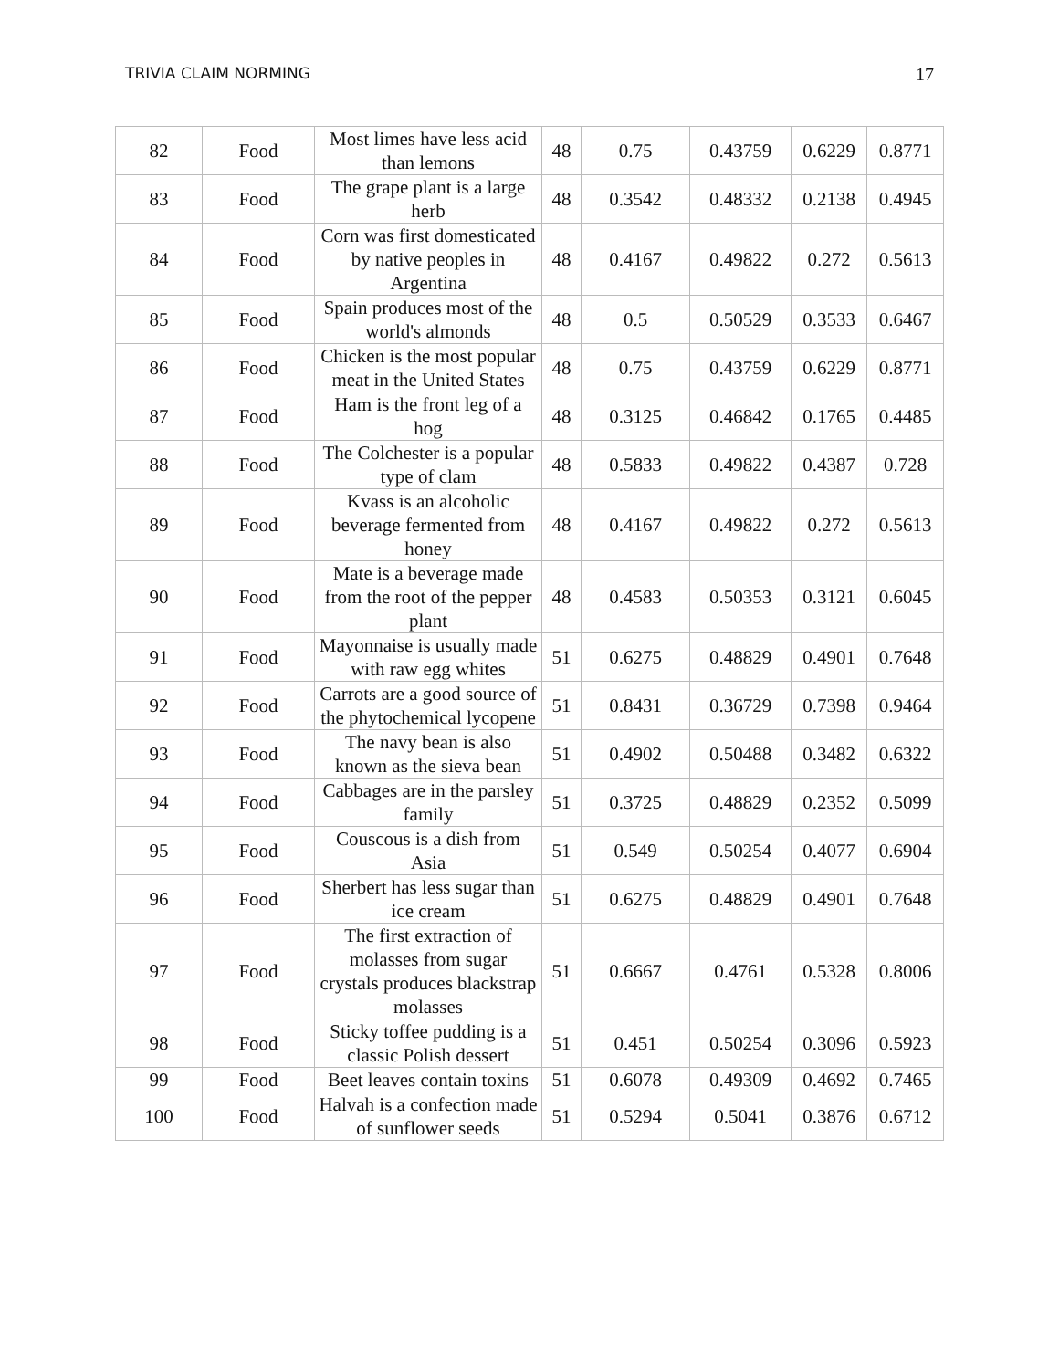TRIVIA CLAIM NORMING 17
| 82 | Food | Most limes have less acid than lemons | 48 | 0.75 | 0.43759 | 0.6229 | 0.8771 |
| 83 | Food | The grape plant is a large herb | 48 | 0.3542 | 0.48332 | 0.2138 | 0.4945 |
| 84 | Food | Corn was first domesticated by native peoples in Argentina | 48 | 0.4167 | 0.49822 | 0.272 | 0.5613 |
| 85 | Food | Spain produces most of the world's almonds | 48 | 0.5 | 0.50529 | 0.3533 | 0.6467 |
| 86 | Food | Chicken is the most popular meat in the United States | 48 | 0.75 | 0.43759 | 0.6229 | 0.8771 |
| 87 | Food | Ham is the front leg of a hog | 48 | 0.3125 | 0.46842 | 0.1765 | 0.4485 |
| 88 | Food | The Colchester is a popular type of clam | 48 | 0.5833 | 0.49822 | 0.4387 | 0.728 |
| 89 | Food | Kvass is an alcoholic beverage fermented from honey | 48 | 0.4167 | 0.49822 | 0.272 | 0.5613 |
| 90 | Food | Mate is a beverage made from the root of the pepper plant | 48 | 0.4583 | 0.50353 | 0.3121 | 0.6045 |
| 91 | Food | Mayonnaise is usually made with raw egg whites | 51 | 0.6275 | 0.48829 | 0.4901 | 0.7648 |
| 92 | Food | Carrots are a good source of the phytochemical lycopene | 51 | 0.8431 | 0.36729 | 0.7398 | 0.9464 |
| 93 | Food | The navy bean is also known as the sieva bean | 51 | 0.4902 | 0.50488 | 0.3482 | 0.6322 |
| 94 | Food | Cabbages are in the parsley family | 51 | 0.3725 | 0.48829 | 0.2352 | 0.5099 |
| 95 | Food | Couscous is a dish from Asia | 51 | 0.549 | 0.50254 | 0.4077 | 0.6904 |
| 96 | Food | Sherbert has less sugar than ice cream | 51 | 0.6275 | 0.48829 | 0.4901 | 0.7648 |
| 97 | Food | The first extraction of molasses from sugar crystals produces blackstrap molasses | 51 | 0.6667 | 0.4761 | 0.5328 | 0.8006 |
| 98 | Food | Sticky toffee pudding is a classic Polish dessert | 51 | 0.451 | 0.50254 | 0.3096 | 0.5923 |
| 99 | Food | Beet leaves contain toxins | 51 | 0.6078 | 0.49309 | 0.4692 | 0.7465 |
| 100 | Food | Halvah is a confection made of sunflower seeds | 51 | 0.5294 | 0.5041 | 0.3876 | 0.6712 |